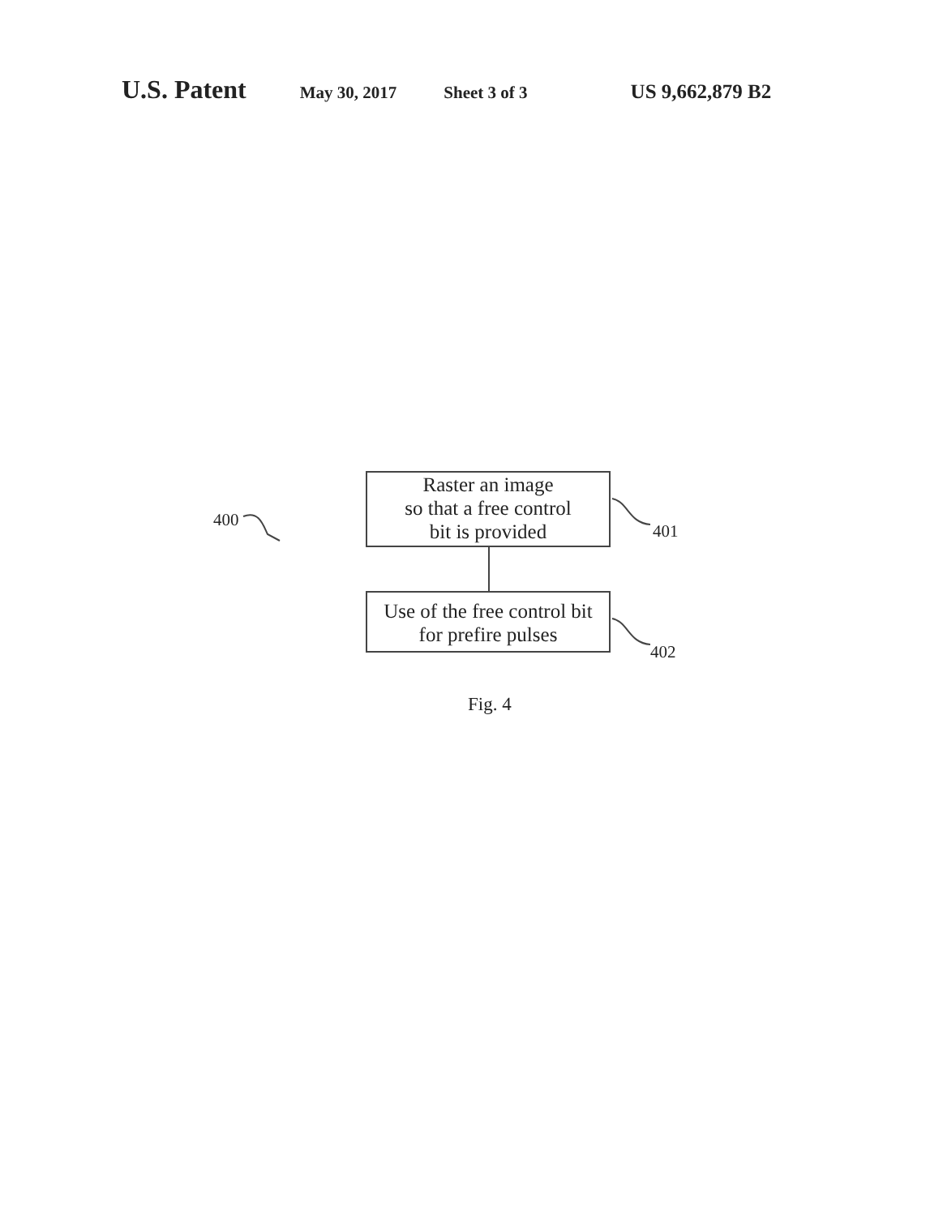U.S. Patent
May 30, 2017 Sheet 3 of 3
US 9,662,879 B2
400
Raster an image
so that a free control
bit is provided
401
Use of the free control bit
for prefire pulses
402
Fig. 4